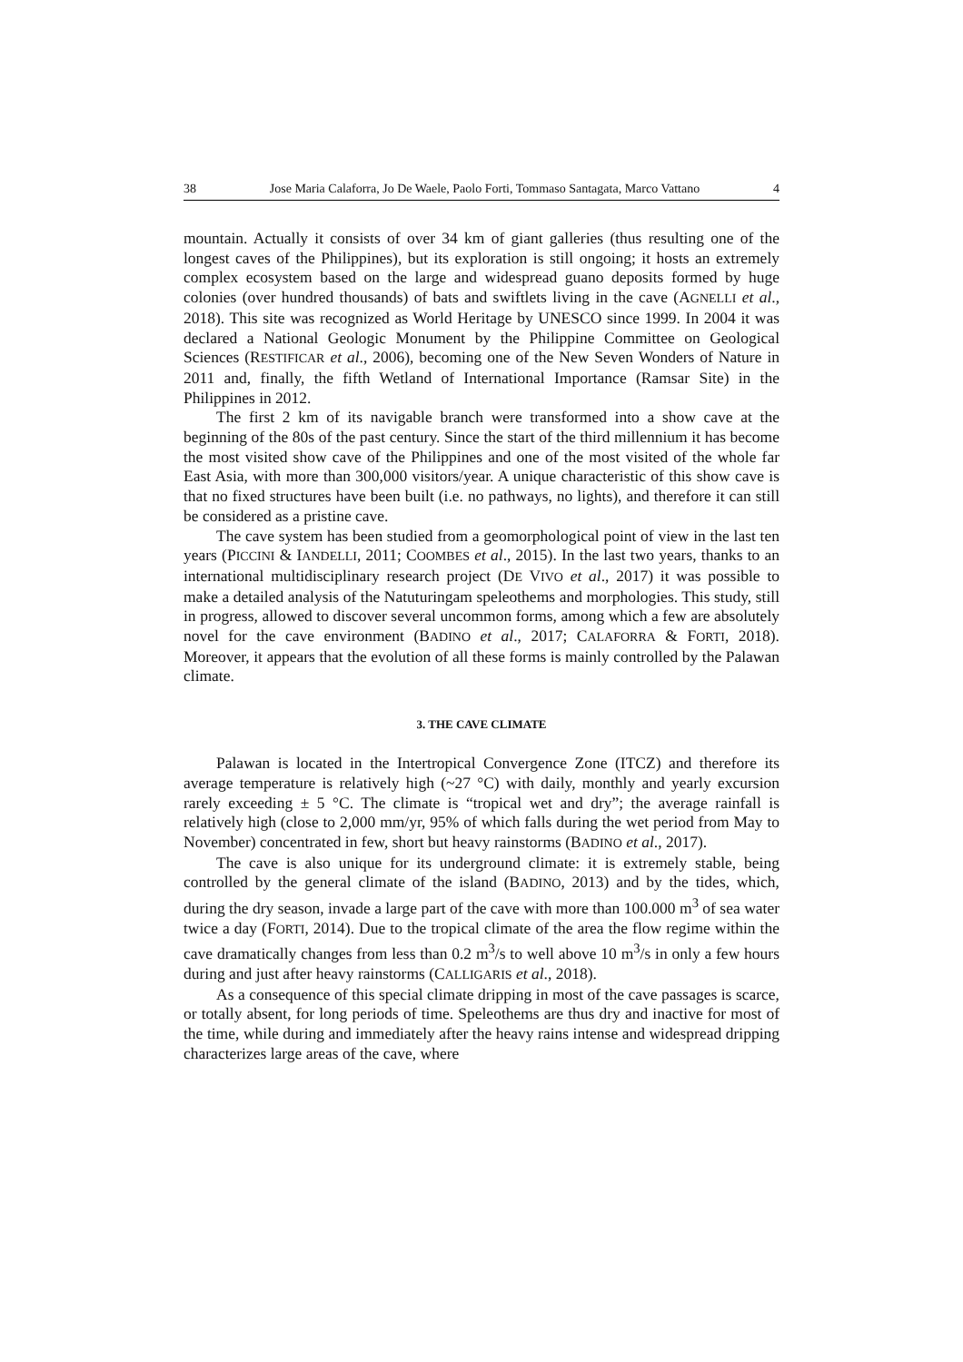38 Jose Maria Calaforra, Jo De Waele, Paolo Forti, Tommaso Santagata, Marco Vattano 4
mountain. Actually it consists of over 34 km of giant galleries (thus resulting one of the longest caves of the Philippines), but its exploration is still ongoing; it hosts an extremely complex ecosystem based on the large and widespread guano deposits formed by huge colonies (over hundred thousands) of bats and swiftlets living in the cave (AGNELLI et al., 2018). This site was recognized as World Heritage by UNESCO since 1999. In 2004 it was declared a National Geologic Monument by the Philippine Committee on Geological Sciences (RESTIFICAR et al., 2006), becoming one of the New Seven Wonders of Nature in 2011 and, finally, the fifth Wetland of International Importance (Ramsar Site) in the Philippines in 2012.
The first 2 km of its navigable branch were transformed into a show cave at the beginning of the 80s of the past century. Since the start of the third millennium it has become the most visited show cave of the Philippines and one of the most visited of the whole far East Asia, with more than 300,000 visitors/year. A unique characteristic of this show cave is that no fixed structures have been built (i.e. no pathways, no lights), and therefore it can still be considered as a pristine cave.
The cave system has been studied from a geomorphological point of view in the last ten years (PICCINI & IANDELLI, 2011; COOMBES et al., 2015). In the last two years, thanks to an international multidisciplinary research project (DE VIVO et al., 2017) it was possible to make a detailed analysis of the Natuturingam speleothems and morphologies. This study, still in progress, allowed to discover several uncommon forms, among which a few are absolutely novel for the cave environment (BADINO et al., 2017; CALAFORRA & FORTI, 2018). Moreover, it appears that the evolution of all these forms is mainly controlled by the Palawan climate.
3. THE CAVE CLIMATE
Palawan is located in the Intertropical Convergence Zone (ITCZ) and therefore its average temperature is relatively high (~27 °C) with daily, monthly and yearly excursion rarely exceeding ± 5 °C. The climate is “tropical wet and dry”; the average rainfall is relatively high (close to 2,000 mm/yr, 95% of which falls during the wet period from May to November) concentrated in few, short but heavy rainstorms (BADINO et al., 2017).
The cave is also unique for its underground climate: it is extremely stable, being controlled by the general climate of the island (BADINO, 2013) and by the tides, which, during the dry season, invade a large part of the cave with more than 100.000 m<sup>3</sup> of sea water twice a day (FORTI, 2014). Due to the tropical climate of the area the flow regime within the cave dramatically changes from less than 0.2 m<sup>3</sup>/s to well above 10 m<sup>3</sup>/s in only a few hours during and just after heavy rainstorms (CALLIGARIS et al., 2018).
As a consequence of this special climate dripping in most of the cave passages is scarce, or totally absent, for long periods of time. Speleothems are thus dry and inactive for most of the time, while during and immediately after the heavy rains intense and widespread dripping characterizes large areas of the cave, where